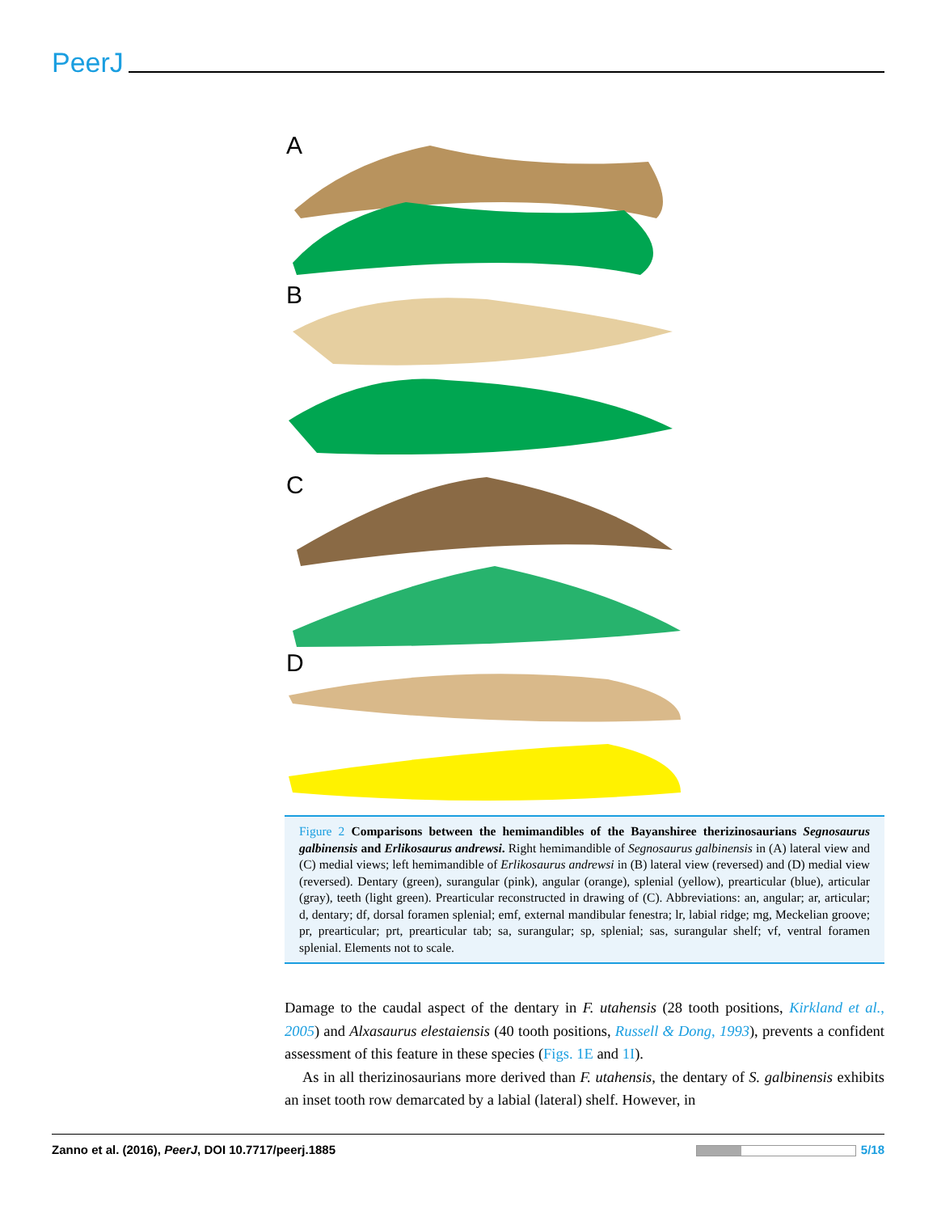PeerJ
A
B
C
D
Figure 2 Comparisons between the hemimandibles of the Bayanshiree therizinosaurians Segnosaurus galbinensis and Erlikosaurus andrewsi. Right hemimandible of Segnosaurus galbinensis in (A) lateral view and (C) medial views; left hemimandible of Erlikosaurus andrewsi in (B) lateral view (reversed) and (D) medial view (reversed). Dentary (green), surangular (pink), angular (orange), splenial (yellow), prearticular (blue), articular (gray), teeth (light green). Prearticular reconstructed in drawing of (C). Abbreviations: an, angular; ar, articular; d, dentary; df, dorsal foramen splenial; emf, external mandibular fenestra; lr, labial ridge; mg, Meckelian groove; pr, prearticular; prt, prearticular tab; sa, surangular; sp, splenial; sas, surangular shelf; vf, ventral foramen splenial. Elements not to scale.
Damage to the caudal aspect of the dentary in F. utahensis (28 tooth positions, Kirkland et al., 2005) and Alxasaurus elestaiensis (40 tooth positions, Russell & Dong, 1993), prevents a confident assessment of this feature in these species (Figs. 1E and 1I).
As in all therizinosaurians more derived than F. utahensis, the dentary of S. galbinensis exhibits an inset tooth row demarcated by a labial (lateral) shelf. However, in
Zanno et al. (2016), PeerJ, DOI 10.7717/peerj.1885 5/18